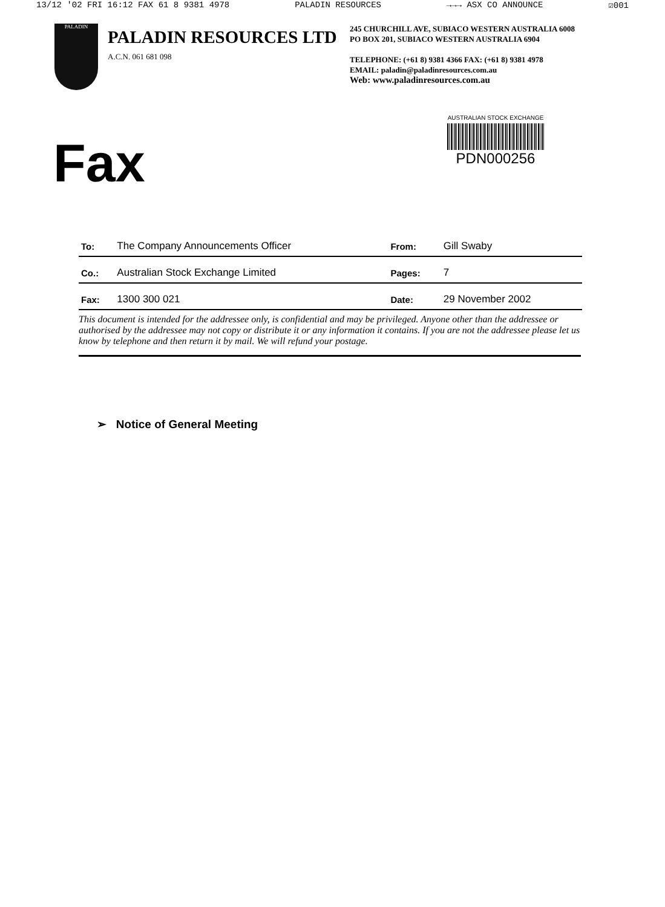13/12 '02 FRI 16:12 FAX 61 8 9381 4978 PALADIN RESOURCES →→→ ASX CO ANNOUNCE ☑001
PALADIN
PALADIN RESOURCES LTD
A.C.N. 061 681 098
245 CHURCHILL AVE, SUBIACO WESTERN AUSTRALIA 6008
PO BOX 201, SUBIACO WESTERN AUSTRALIA 6904
TELEPHONE: (+61 8) 9381 4366 FAX: (+61 8) 9381 4978
EMAIL: paladin@paladinresources.com.au
Web: www.paladinresources.com.au
Fax
AUSTRALIAN STOCK EXCHANGE
PDN000256
| To: | The Company Announcements Officer | From: | Gill Swaby |
| Co.: | Australian Stock Exchange Limited | Pages: | 7 |
| Fax: | 1300 300 021 | Date: | 29 November 2002 |
This document is intended for the addressee only, is confidential and may be privileged. Anyone other than the addressee or authorised by the addressee may not copy or distribute it or any information it contains. If you are not the addressee please let us know by telephone and then return it by mail. We will refund your postage.
➢ Notice of General Meeting